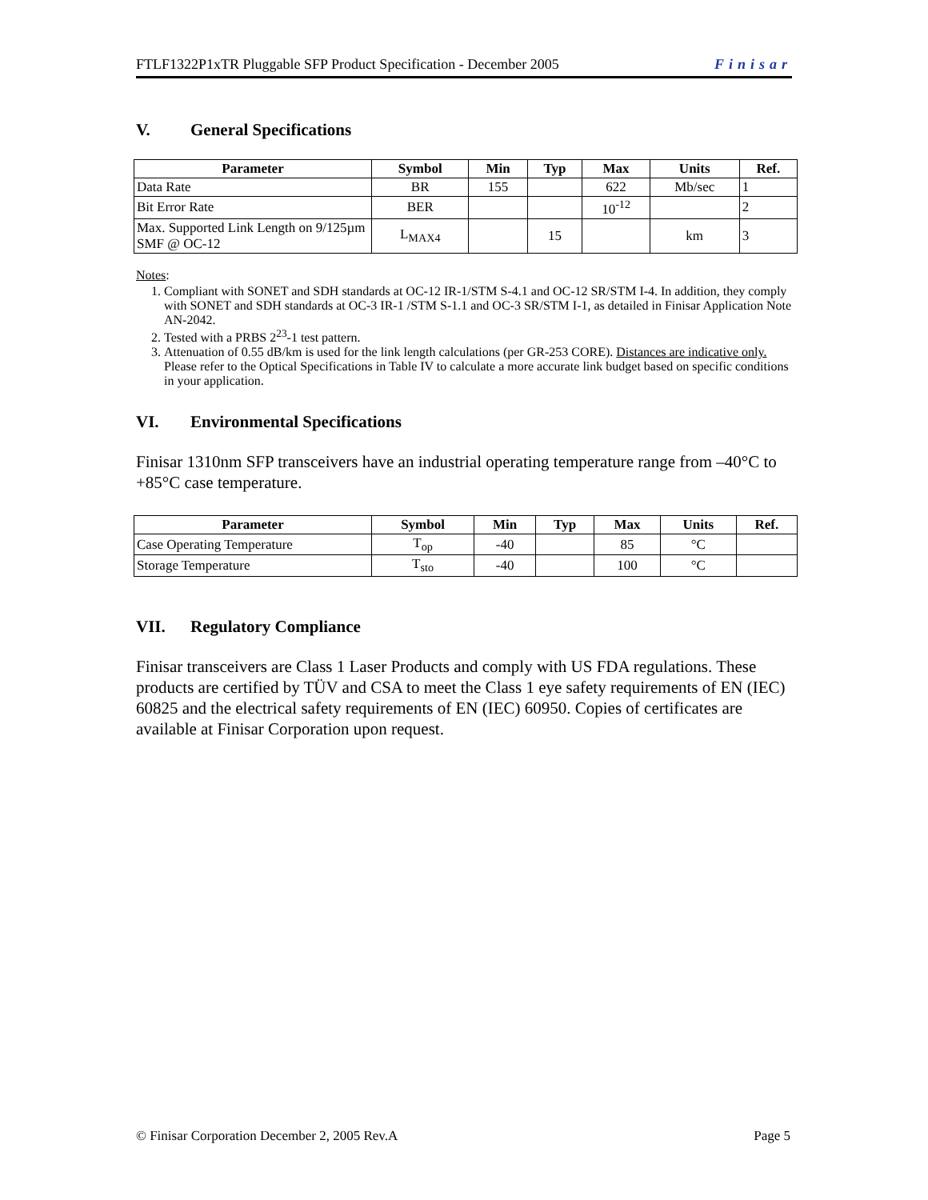FTLF1322P1xTR Pluggable SFP Product Specification - December 2005 Finisar
V. General Specifications
| Parameter | Symbol | Min | Typ | Max | Units | Ref. |
| --- | --- | --- | --- | --- | --- | --- |
| Data Rate | BR | 155 | | 622 | Mb/sec | 1 |
| Bit Error Rate | BER | | | 10<sup>-12</sup> | | 2 |
| Max. Supported Link Length on 9/125µm SMF @ OC-12 | L<sub>MAX4</sub> | | 15 | | km | 3 |
Notes:
1. Compliant with SONET and SDH standards at OC-12 IR-1/STM S-4.1 and OC-12 SR/STM I-4. In addition, they comply with SONET and SDH standards at OC-3 IR-1 /STM S-1.1 and OC-3 SR/STM I-1, as detailed in Finisar Application Note AN-2042.
2. Tested with a PRBS 2<sup>23</sup>-1 test pattern.
3. Attenuation of 0.55 dB/km is used for the link length calculations (per GR-253 CORE). Distances are indicative only. Please refer to the Optical Specifications in Table IV to calculate a more accurate link budget based on specific conditions in your application.
VI. Environmental Specifications
Finisar 1310nm SFP transceivers have an industrial operating temperature range from –40°C to +85°C case temperature.
| Parameter | Symbol | Min | Typ | Max | Units | Ref. |
| --- | --- | --- | --- | --- | --- | --- |
| Case Operating Temperature | T<sub>op</sub> | -40 | | 85 | °C | |
| Storage Temperature | T<sub>sto</sub> | -40 | | 100 | °C | |
VII. Regulatory Compliance
Finisar transceivers are Class 1 Laser Products and comply with US FDA regulations. These products are certified by TÜV and CSA to meet the Class 1 eye safety requirements of EN (IEC) 60825 and the electrical safety requirements of EN (IEC) 60950. Copies of certificates are available at Finisar Corporation upon request.
© Finisar Corporation December 2, 2005 Rev.A Page 5